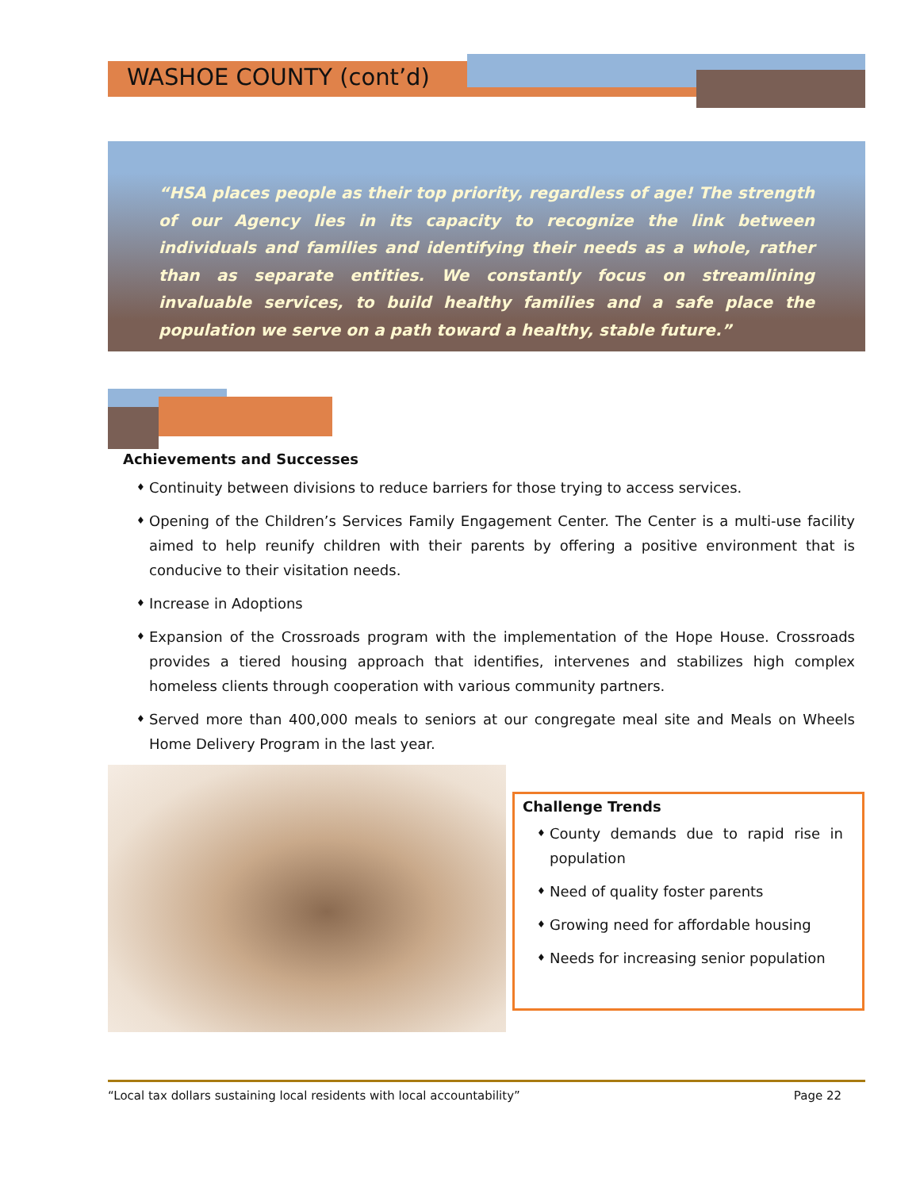WASHOE COUNTY (cont’d)
“HSA places people as their top priority, regardless of age! The strength of our Agency lies in its capacity to recognize the link between individuals and families and identifying their needs as a whole, rather than as separate entities. We constantly focus on streamlining invaluable services, to build healthy families and a safe place the population we serve on a path toward a healthy, stable future.”
Achievements and Successes
♦ Continuity between divisions to reduce barriers for those trying to access services.
♦ Opening of the Children’s Services Family Engagement Center. The Center is a multi-use facility aimed to help reunify children with their parents by offering a positive environment that is conducive to their visitation needs.
♦ Increase in Adoptions
♦ Expansion of the Crossroads program with the implementation of the Hope House. Crossroads provides a tiered housing approach that identifies, intervenes and stabilizes high complex homeless clients through cooperation with various community partners.
♦ Served more than 400,000 meals to seniors at our congregate meal site and Meals on Wheels Home Delivery Program in the last year.
Challenge Trends
♦ County demands due to rapid rise in population
♦ Need of quality foster parents
♦ Growing need for affordable housing
♦ Needs for increasing senior population
“Local tax dollars sustaining local residents with local accountability” Page 22